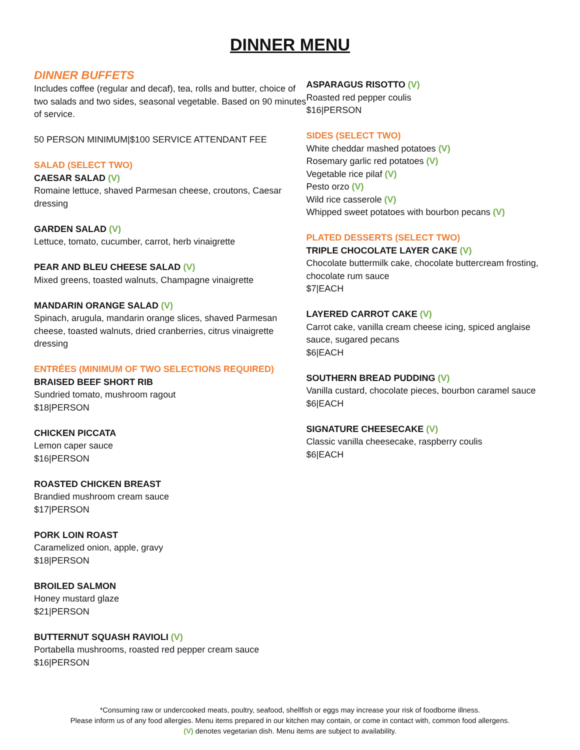DINNER MENU
DINNER BUFFETS
Includes coffee (regular and decaf), tea, rolls and butter, choice of two salads and two sides, seasonal vegetable. Based on 90 minutes of service.
50 PERSON MINIMUM|$100 SERVICE ATTENDANT FEE
SALAD (SELECT TWO)
CAESAR SALAD (V)
Romaine lettuce, shaved Parmesan cheese, croutons, Caesar dressing
GARDEN SALAD (V)
Lettuce, tomato, cucumber, carrot, herb vinaigrette
PEAR AND BLEU CHEESE SALAD (V)
Mixed greens, toasted walnuts, Champagne vinaigrette
MANDARIN ORANGE SALAD (V)
Spinach, arugula, mandarin orange slices, shaved Parmesan cheese, toasted walnuts, dried cranberries, citrus vinaigrette dressing
ENTRÉES (MINIMUM OF TWO SELECTIONS REQUIRED)
BRAISED BEEF SHORT RIB
Sundried tomato, mushroom ragout
$18|PERSON
CHICKEN PICCATA
Lemon caper sauce
$16|PERSON
ROASTED CHICKEN BREAST
Brandied mushroom cream sauce
$17|PERSON
PORK LOIN ROAST
Caramelized onion, apple, gravy
$18|PERSON
BROILED SALMON
Honey mustard glaze
$21|PERSON
BUTTERNUT SQUASH RAVIOLI (V)
Portabella mushrooms, roasted red pepper cream sauce
$16|PERSON
ASPARAGUS RISOTTO (V)
Roasted red pepper coulis
$16|PERSON
SIDES (SELECT TWO)
White cheddar mashed potatoes (V)
Rosemary garlic red potatoes (V)
Vegetable rice pilaf (V)
Pesto orzo (V)
Wild rice casserole (V)
Whipped sweet potatoes with bourbon pecans (V)
PLATED DESSERTS (SELECT TWO)
TRIPLE CHOCOLATE LAYER CAKE (V)
Chocolate buttermilk cake, chocolate buttercream frosting, chocolate rum sauce
$7|EACH
LAYERED CARROT CAKE (V)
Carrot cake, vanilla cream cheese icing, spiced anglaise sauce, sugared pecans
$6|EACH
SOUTHERN BREAD PUDDING (V)
Vanilla custard, chocolate pieces, bourbon caramel sauce
$6|EACH
SIGNATURE CHEESECAKE (V)
Classic vanilla cheesecake, raspberry coulis
$6|EACH
*Consuming raw or undercooked meats, poultry, seafood, shellfish or eggs may increase your risk of foodborne illness.
Please inform us of any food allergies. Menu items prepared in our kitchen may contain, or come in contact with, common food allergens.
(V) denotes vegetarian dish. Menu items are subject to availability.